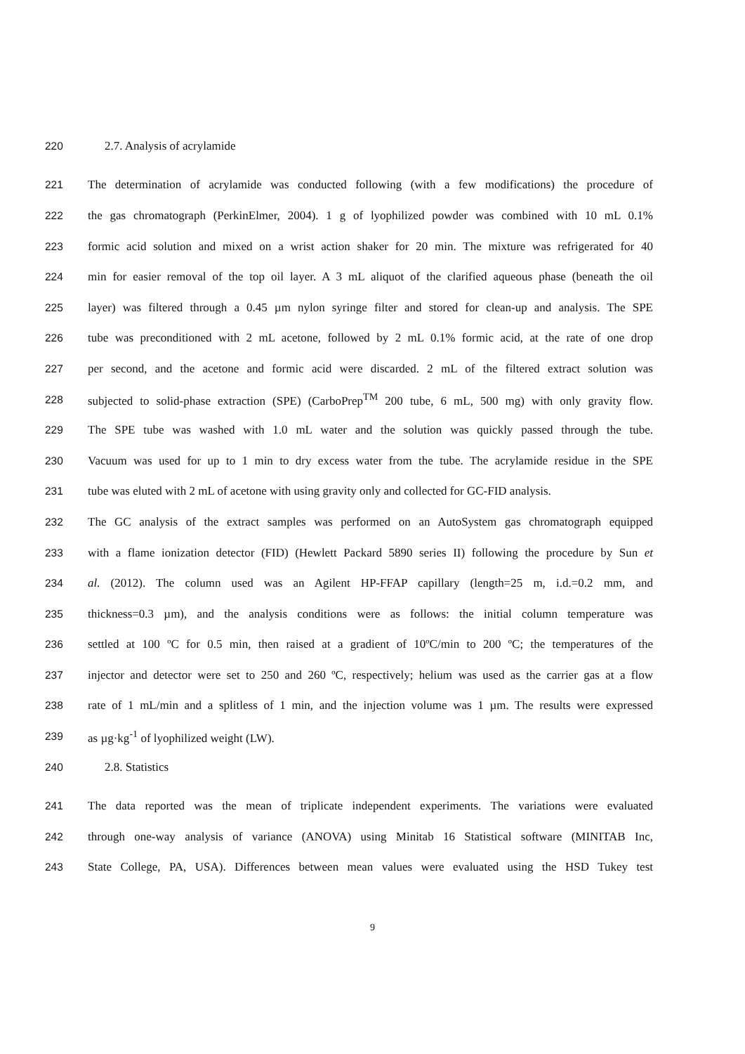220 2.7. Analysis of acrylamide
221 The determination of acrylamide was conducted following (with a few modifications) the procedure of
222 the gas chromatograph (PerkinElmer, 2004). 1 g of lyophilized powder was combined with 10 mL 0.1%
223 formic acid solution and mixed on a wrist action shaker for 20 min. The mixture was refrigerated for 40
224 min for easier removal of the top oil layer. A 3 mL aliquot of the clarified aqueous phase (beneath the oil
225 layer) was filtered through a 0.45 µm nylon syringe filter and stored for clean-up and analysis. The SPE
226 tube was preconditioned with 2 mL acetone, followed by 2 mL 0.1% formic acid, at the rate of one drop
227 per second, and the acetone and formic acid were discarded. 2 mL of the filtered extract solution was
228 subjected to solid-phase extraction (SPE) (CarboPrep<sup>TM</sup> 200 tube, 6 mL, 500 mg) with only gravity flow.
229 The SPE tube was washed with 1.0 mL water and the solution was quickly passed through the tube.
230 Vacuum was used for up to 1 min to dry excess water from the tube. The acrylamide residue in the SPE
231 tube was eluted with 2 mL of acetone with using gravity only and collected for GC-FID analysis.
232 The GC analysis of the extract samples was performed on an AutoSystem gas chromatograph equipped
233 with a flame ionization detector (FID) (Hewlett Packard 5890 series II) following the procedure by Sun et
234 al. (2012). The column used was an Agilent HP-FFAP capillary (length=25 m, i.d.=0.2 mm, and
235 thickness=0.3 µm), and the analysis conditions were as follows: the initial column temperature was
236 settled at 100 ºC for 0.5 min, then raised at a gradient of 10ºC/min to 200 ºC; the temperatures of the
237 injector and detector were set to 250 and 260 ºC, respectively; helium was used as the carrier gas at a flow
238 rate of 1 mL/min and a splitless of 1 min, and the injection volume was 1 µm. The results were expressed
239 as µg·kg<sup>-1</sup> of lyophilized weight (LW).
240 2.8. Statistics
241 The data reported was the mean of triplicate independent experiments. The variations were evaluated
242 through one-way analysis of variance (ANOVA) using Minitab 16 Statistical software (MINITAB Inc,
243 State College, PA, USA). Differences between mean values were evaluated using the HSD Tukey test
9